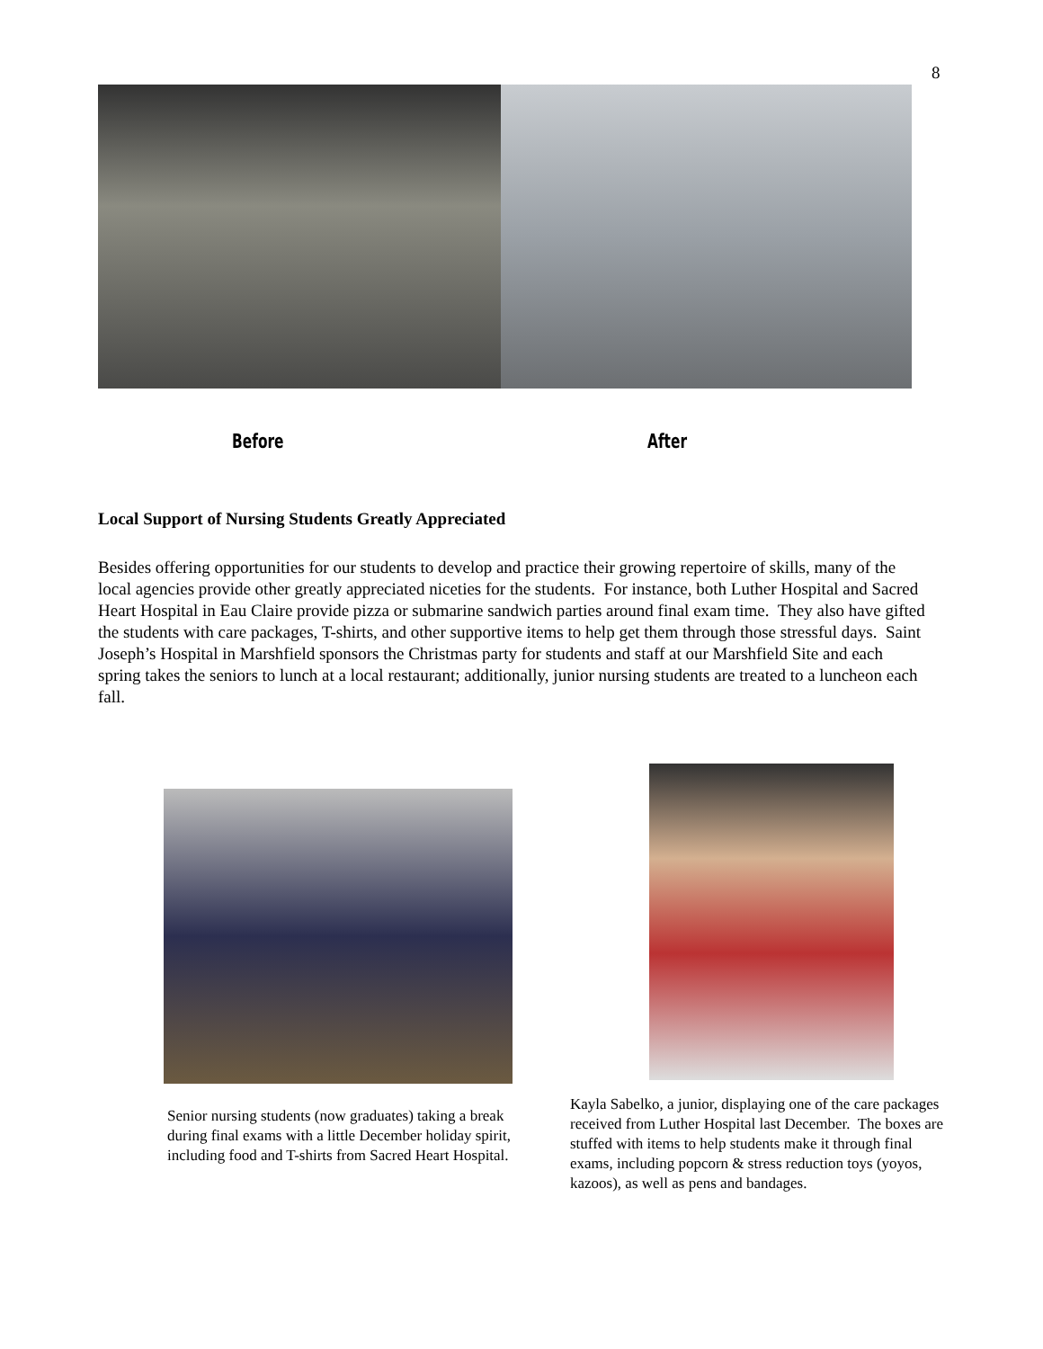8
Before After
Local Support of Nursing Students Greatly Appreciated
Besides offering opportunities for our students to develop and practice their growing repertoire of skills, many of the local agencies provide other greatly appreciated niceties for the students. For instance, both Luther Hospital and Sacred Heart Hospital in Eau Claire provide pizza or submarine sandwich parties around final exam time. They also have gifted the students with care packages, T-shirts, and other supportive items to help get them through those stressful days. Saint Joseph’s Hospital in Marshfield sponsors the Christmas party for students and staff at our Marshfield Site and each spring takes the seniors to lunch at a local restaurant; additionally, junior nursing students are treated to a luncheon each fall.
Senior nursing students (now graduates) taking a break during final exams with a little December holiday spirit, including food and T-shirts from Sacred Heart Hospital.
Kayla Sabelko, a junior, displaying one of the care packages received from Luther Hospital last December. The boxes are stuffed with items to help students make it through final exams, including popcorn & stress reduction toys (yoyos, kazoos), as well as pens and bandages.